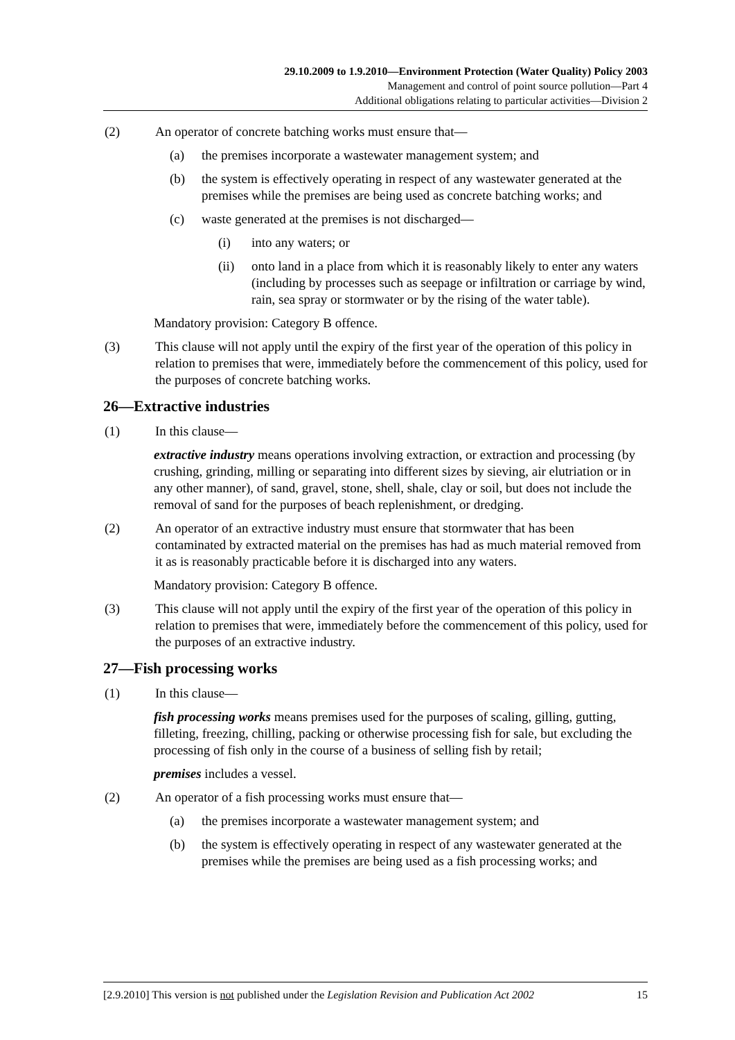29.10.2009 to 1.9.2010—Environment Protection (Water Quality) Policy 2003
Management and control of point source pollution—Part 4
Additional obligations relating to particular activities—Division 2
(2) An operator of concrete batching works must ensure that—
(a) the premises incorporate a wastewater management system; and
(b) the system is effectively operating in respect of any wastewater generated at the premises while the premises are being used as concrete batching works; and
(c) waste generated at the premises is not discharged—
(i) into any waters; or
(ii) onto land in a place from which it is reasonably likely to enter any waters (including by processes such as seepage or infiltration or carriage by wind, rain, sea spray or stormwater or by the rising of the water table).
Mandatory provision: Category B offence.
(3) This clause will not apply until the expiry of the first year of the operation of this policy in relation to premises that were, immediately before the commencement of this policy, used for the purposes of concrete batching works.
26—Extractive industries
(1) In this clause—
extractive industry means operations involving extraction, or extraction and processing (by crushing, grinding, milling or separating into different sizes by sieving, air elutriation or in any other manner), of sand, gravel, stone, shell, shale, clay or soil, but does not include the removal of sand for the purposes of beach replenishment, or dredging.
(2) An operator of an extractive industry must ensure that stormwater that has been contaminated by extracted material on the premises has had as much material removed from it as is reasonably practicable before it is discharged into any waters.
Mandatory provision: Category B offence.
(3) This clause will not apply until the expiry of the first year of the operation of this policy in relation to premises that were, immediately before the commencement of this policy, used for the purposes of an extractive industry.
27—Fish processing works
(1) In this clause—
fish processing works means premises used for the purposes of scaling, gilling, gutting, filleting, freezing, chilling, packing or otherwise processing fish for sale, but excluding the processing of fish only in the course of a business of selling fish by retail;
premises includes a vessel.
(2) An operator of a fish processing works must ensure that—
(a) the premises incorporate a wastewater management system; and
(b) the system is effectively operating in respect of any wastewater generated at the premises while the premises are being used as a fish processing works; and
[2.9.2010] This version is not published under the Legislation Revision and Publication Act 2002 15